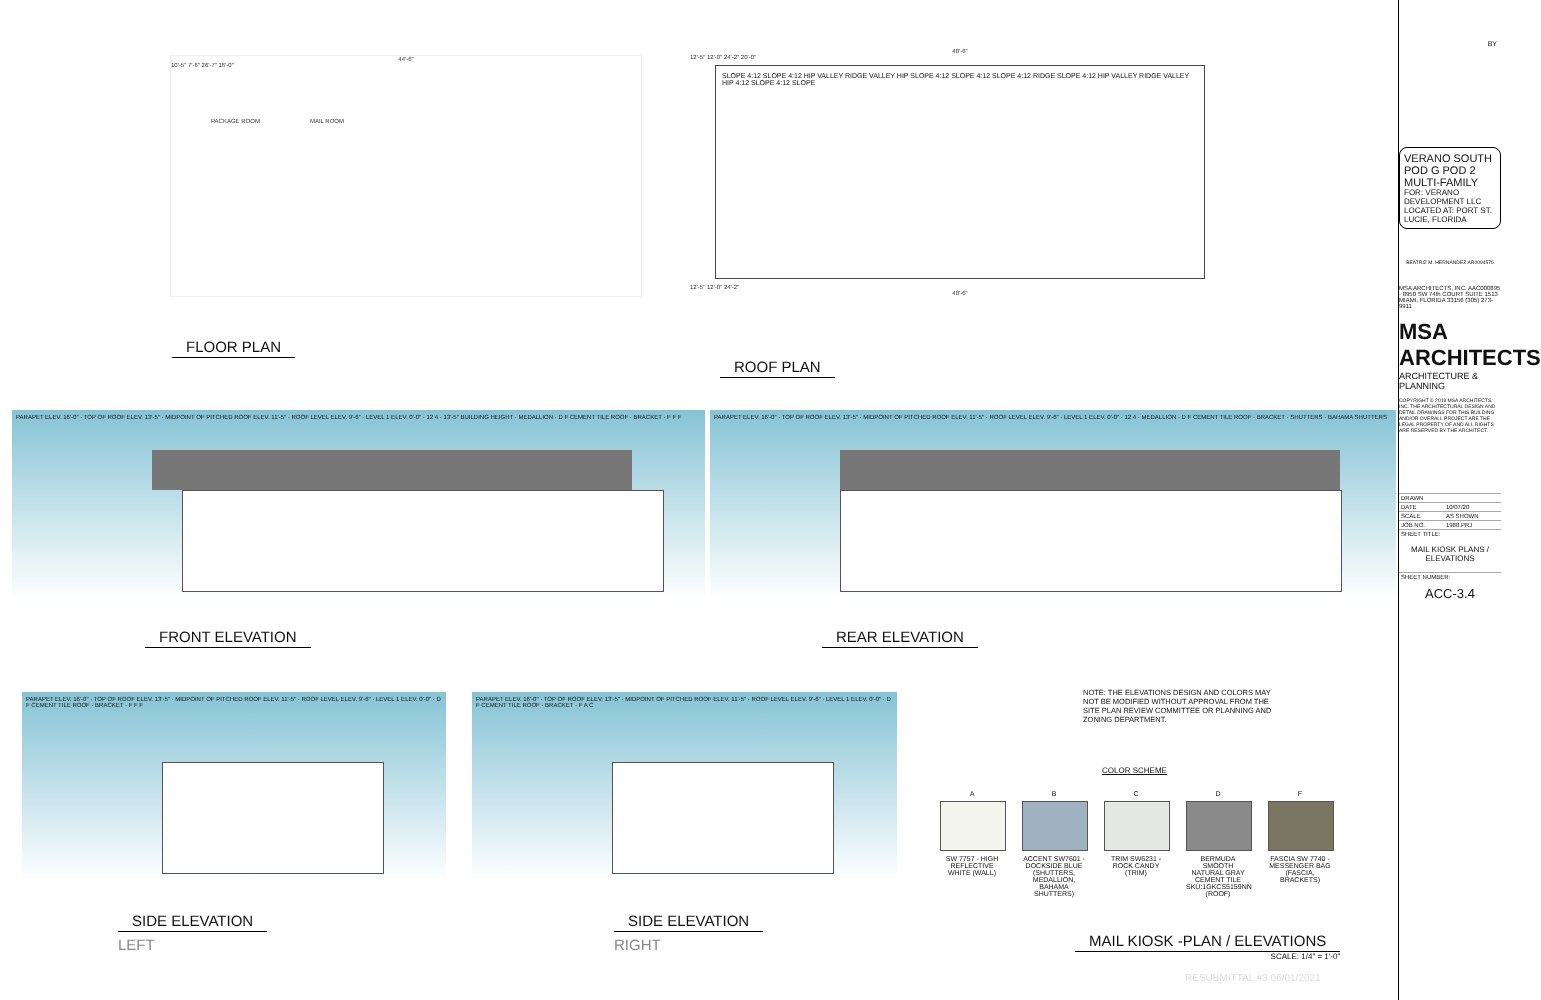44'-6"
10'-5" 7'-6" 26'-7" 16'-0"
PACKAGE ROOM MAIL ROOM
FLOOR PLAN
48'-6"
12'-5" 12'-0" 24'-2" 20'-0"
SLOPE 4:12 SLOPE 4:12 HIP VALLEY RIDGE VALLEY HIP SLOPE 4:12 SLOPE 4:12 SLOPE 4:12 RIDGE SLOPE 4:12 HIP VALLEY RIDGE VALLEY HIP 4:12 SLOPE 4:12 SLOPE
12'-5" 12'-0" 24'-2"
48'-6"
ROOF PLAN
PARAPET ELEV. 16'-0" · TOP OF ROOF ELEV. 13'-5" · MIDPOINT OF PITCHED ROOF ELEV. 11'-5" · ROOF LEVEL ELEV. 9'-6" · LEVEL 1 ELEV. 0'-0" · 12 4 · 13'-5" BUILDING HEIGHT · MEDALLION · D F CEMENT TILE ROOF · BRACKET · F F F
FRONT ELEVATION
PARAPET ELEV. 16'-0" · TOP OF ROOF ELEV. 13'-5" · MIDPOINT OF PITCHED ROOF ELEV. 11'-5" · ROOF LEVEL ELEV. 9'-6" · LEVEL 1 ELEV. 0'-0" · 12 4 · MEDALLION · D F CEMENT TILE ROOF · BRACKET · SHUTTERS · BAHAMA SHUTTERS
REAR ELEVATION
PARAPET ELEV. 16'-0" · TOP OF ROOF ELEV. 13'-5" · MIDPOINT OF PITCHED ROOF ELEV. 11'-5" · ROOF LEVEL ELEV. 9'-6" · LEVEL 1 ELEV. 0'-0" · D F CEMENT TILE ROOF · BRACKET · F F F
SIDE ELEVATION
LEFT
PARAPET ELEV. 16'-0" · TOP OF ROOF ELEV. 13'-5" · MIDPOINT OF PITCHED ROOF ELEV. 11'-5" · ROOF LEVEL ELEV. 9'-6" · LEVEL 1 ELEV. 0'-0" · D F CEMENT TILE ROOF · BRACKET · F A C
SIDE ELEVATION
RIGHT
NOTE: THE ELEVATIONS DESIGN AND COLORS MAY NOT BE MODIFIED WITHOUT APPROVAL FROM THE SITE PLAN REVIEW COMMITTEE OR PLANNING AND ZONING DEPARTMENT.
COLOR SCHEME
A
SW 7757 - HIGH REFLECTIVE WHITE (WALL)
B
ACCENT SW7601 - DOCKSIDE BLUE (SHUTTERS, MEDALLION, BAHAMA SHUTTERS)
C
TRIM SW6231 - ROCK CANDY (TRIM)
D
BERMUDA SMOOTH NATURAL GRAY CEMENT TILE SKU:1GKCS5159NN (ROOF)
F
FASCIA SW 7740 - MESSENGER BAG (FASCIA, BRACKETS)
MAIL KIOSK -PLAN / ELEVATIONS
SCALE: 1/4" = 1'-0"
RESUBMITTAL #3 06/01/2021
BY
VERANO SOUTH POD G POD 2 MULTI-FAMILY
FOR: VERANO DEVELOPMENT LLC LOCATED AT: PORT ST. LUCIE, FLORIDA
BEATRIZ M. HERNANDEZ AR0094576
MSA ARCHITECTS, INC. AAC000895 · 8950 SW 74th COURT SUITE 1513 MIAMI, FLORIDA 33156 (305) 273-9911
MSA ARCHITECTS
ARCHITECTURE & PLANNING
COPYRIGHT © 2019 MSA ARCHITECTS, INC. THE ARCHITECTURAL DESIGN AND DETAIL DRAWINGS FOR THIS BUILDING AND/OR OVERALL PROJECT ARE THE LEGAL PROPERTY OF AND ALL RIGHTS ARE RESERVED BY THE ARCHITECT.
| DRAWN | |
| DATE | 10/07/20 |
| SCALE | AS SHOWN |
| JOB NO. | 1988.PRJ |
| SHEET TITLE: MAIL KIOSK PLANS / ELEVATIONS | |
| SHEET NUMBER: ACC-3.4 | |